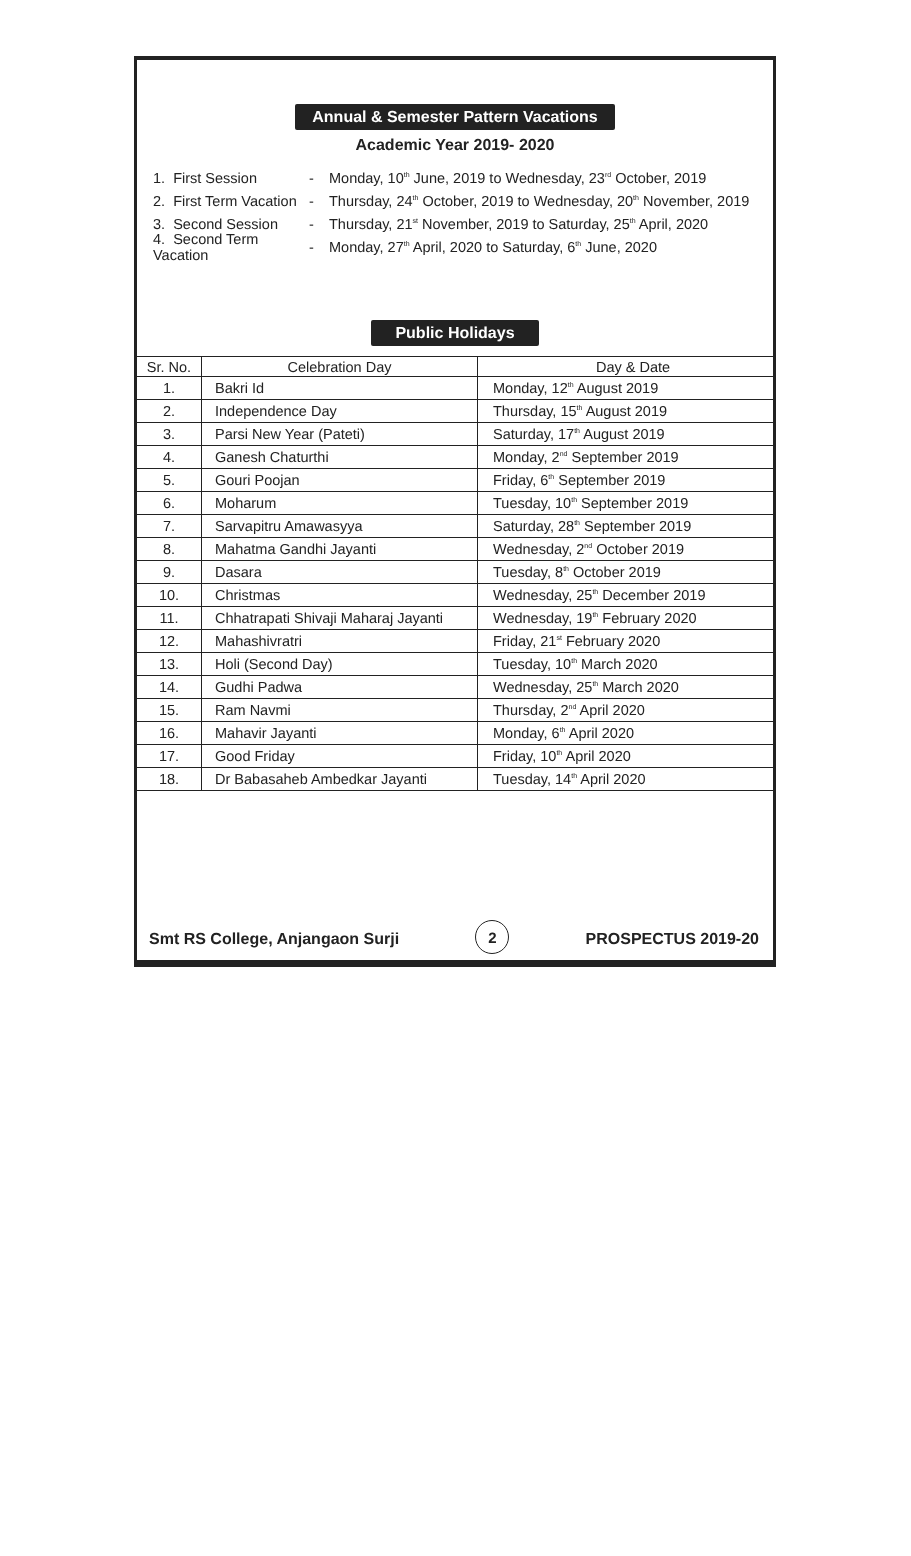Annual & Semester Pattern Vacations
Academic Year 2019- 2020
1. First Session - Monday, 10<sup>th</sup> June, 2019 to Wednesday, 23<sup>rd</sup> October, 2019
2. First Term Vacation - Thursday, 24<sup>th</sup> October, 2019 to Wednesday, 20<sup>th</sup> November, 2019
3. Second Session - Thursday, 21<sup>st</sup> November, 2019 to Saturday, 25<sup>th</sup> April, 2020
4. Second Term Vacation - Monday, 27<sup>th</sup> April, 2020 to Saturday, 6<sup>th</sup> June, 2020
Public Holidays
| Sr. No. | Celebration Day | Day & Date |
| --- | --- | --- |
| 1. | Bakri Id | Monday, 12<sup>th</sup> August 2019 |
| 2. | Independence Day | Thursday, 15<sup>th</sup> August 2019 |
| 3. | Parsi New Year (Pateti) | Saturday, 17<sup>th</sup> August 2019 |
| 4. | Ganesh Chaturthi | Monday, 2<sup>nd</sup> September 2019 |
| 5. | Gouri Poojan | Friday, 6<sup>th</sup> September 2019 |
| 6. | Moharum | Tuesday, 10<sup>th</sup> September 2019 |
| 7. | Sarvapitru Amawasyya | Saturday, 28<sup>th</sup> September 2019 |
| 8. | Mahatma Gandhi Jayanti | Wednesday, 2<sup>nd</sup> October 2019 |
| 9. | Dasara | Tuesday, 8<sup>th</sup> October 2019 |
| 10. | Christmas | Wednesday, 25<sup>th</sup> December 2019 |
| 11. | Chhatrapati Shivaji Maharaj Jayanti | Wednesday, 19<sup>th</sup> February 2020 |
| 12. | Mahashivratri | Friday, 21<sup>st</sup> February 2020 |
| 13. | Holi (Second Day) | Tuesday, 10<sup>th</sup> March 2020 |
| 14. | Gudhi Padwa | Wednesday, 25<sup>th</sup> March 2020 |
| 15. | Ram Navmi | Thursday, 2<sup>nd</sup> April 2020 |
| 16. | Mahavir Jayanti | Monday, 6<sup>th</sup> April 2020 |
| 17. | Good Friday | Friday, 10<sup>th</sup> April 2020 |
| 18. | Dr Babasaheb Ambedkar Jayanti | Tuesday, 14<sup>th</sup> April 2020 |
Smt RS College, Anjangaon Surji 2 PROSPECTUS 2019-20